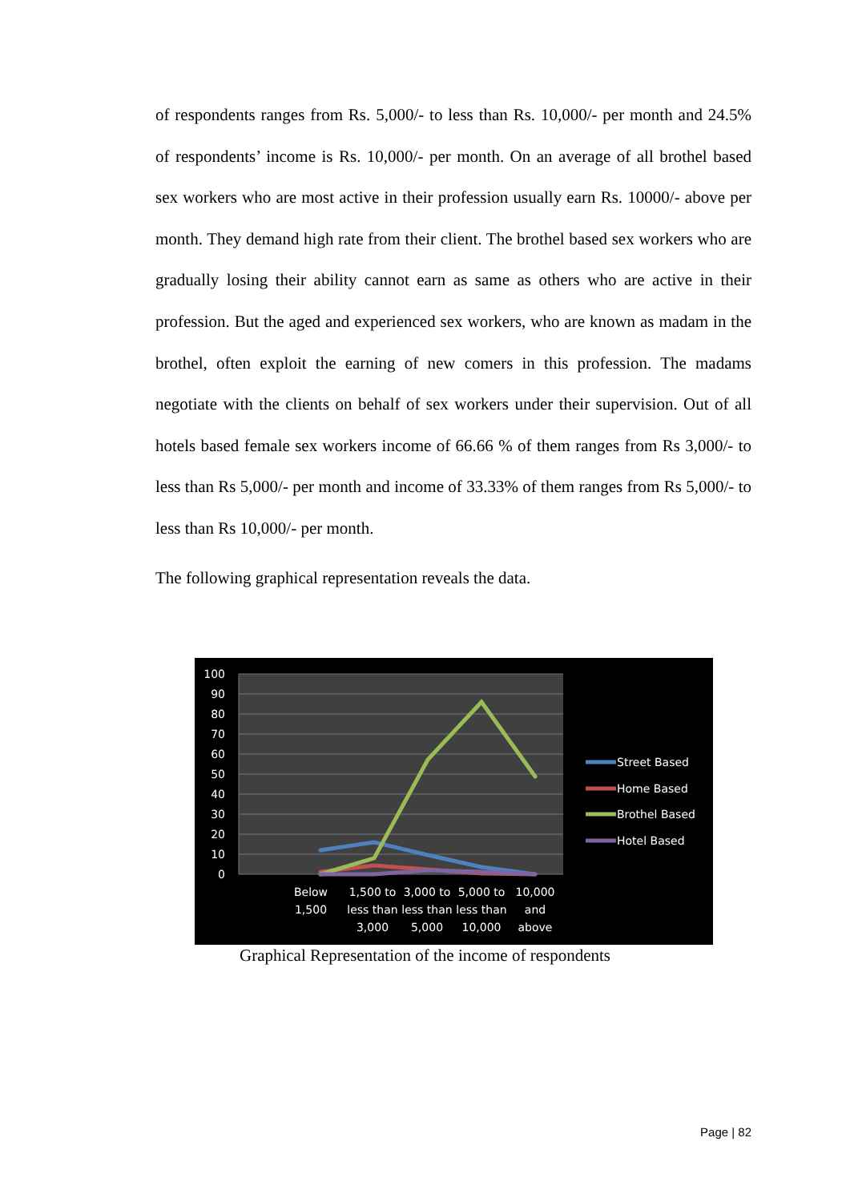of respondents ranges from Rs. 5,000/- to less than Rs. 10,000/- per month and 24.5% of respondents’ income is Rs. 10,000/- per month. On an average of all brothel based sex workers who are most active in their profession usually earn Rs. 10000/- above per month. They demand high rate from their client. The brothel based sex workers who are gradually losing their ability cannot earn as same as others who are active in their profession. But the aged and experienced sex workers, who are known as madam in the brothel, often exploit the earning of new comers in this profession. The madams negotiate with the clients on behalf of sex workers under their supervision. Out of all hotels based female sex workers income of 66.66 % of them ranges from Rs 3,000/- to less than Rs 5,000/- per month and income of 33.33% of them ranges from Rs 5,000/- to less than Rs 10,000/- per month.
The following graphical representation reveals the data.
100
90
80
70
60
50
40
30
20
10
0
Below
1,500
1,500 to
less than
3,000
3,000 to
less than
5,000
5,000 to
less than
10,000
10,000
and
above
Street Based
Home Based
Brothel Based
Hotel Based
Graphical Representation of the income of respondents
Page | 82